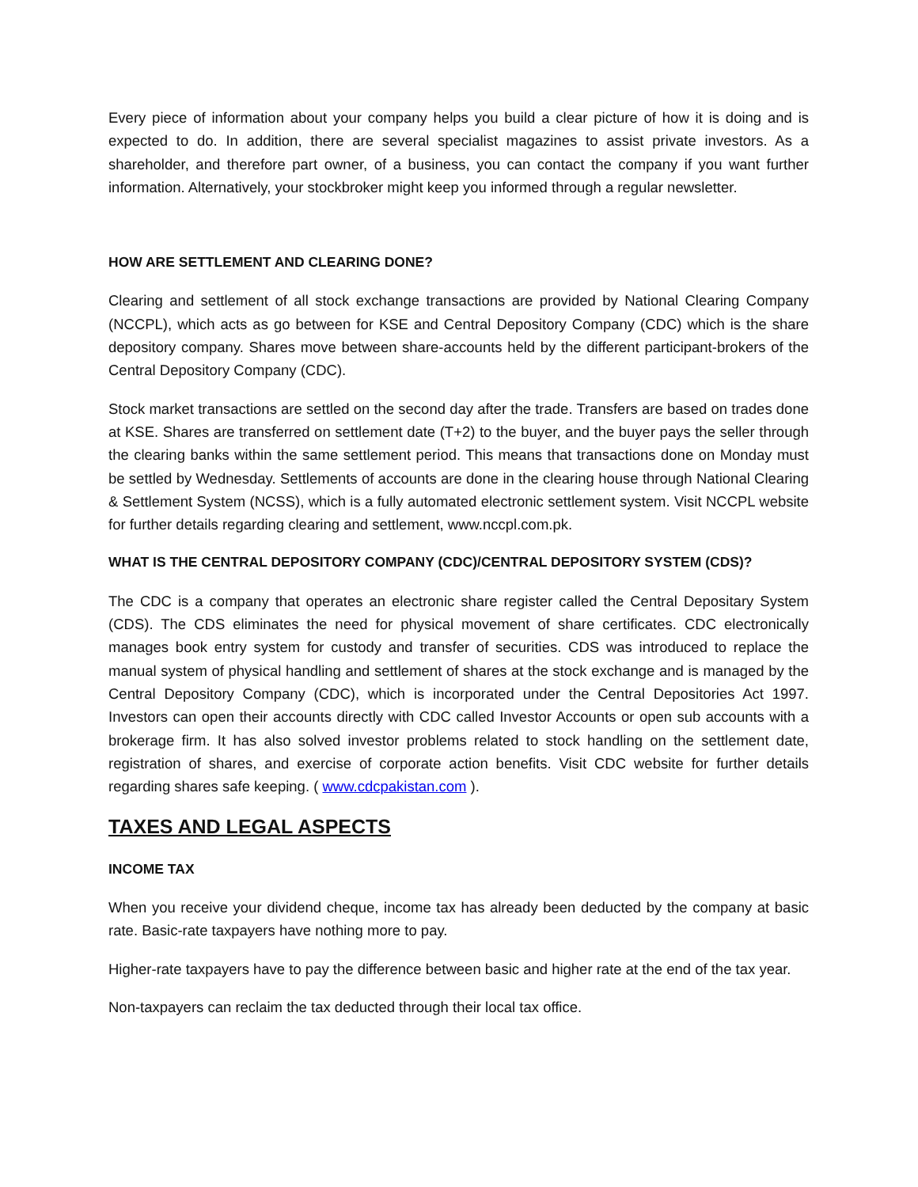Every piece of information about your company helps you build a clear picture of how it is doing and is expected to do. In addition, there are several specialist magazines to assist private investors. As a shareholder, and therefore part owner, of a business, you can contact the company if you want further information. Alternatively, your stockbroker might keep you informed through a regular newsletter.
HOW ARE SETTLEMENT AND CLEARING DONE?
Clearing and settlement of all stock exchange transactions are provided by National Clearing Company (NCCPL), which acts as go between for KSE and Central Depository Company (CDC) which is the share depository company. Shares move between share-accounts held by the different participant-brokers of the Central Depository Company (CDC).
Stock market transactions are settled on the second day after the trade. Transfers are based on trades done at KSE. Shares are transferred on settlement date (T+2) to the buyer, and the buyer pays the seller through the clearing banks within the same settlement period. This means that transactions done on Monday must be settled by Wednesday. Settlements of accounts are done in the clearing house through National Clearing & Settlement System (NCSS), which is a fully automated electronic settlement system. Visit NCCPL website for further details regarding clearing and settlement, www.nccpl.com.pk.
WHAT IS THE CENTRAL DEPOSITORY COMPANY (CDC)/CENTRAL DEPOSITORY SYSTEM (CDS)?
The CDC is a company that operates an electronic share register called the Central Depositary System (CDS). The CDS eliminates the need for physical movement of share certificates. CDC electronically manages book entry system for custody and transfer of securities. CDS was introduced to replace the manual system of physical handling and settlement of shares at the stock exchange and is managed by the Central Depository Company (CDC), which is incorporated under the Central Depositories Act 1997. Investors can open their accounts directly with CDC called Investor Accounts or open sub accounts with a brokerage firm. It has also solved investor problems related to stock handling on the settlement date, registration of shares, and exercise of corporate action benefits. Visit CDC website for further details regarding shares safe keeping. ( www.cdcpakistan.com ).
TAXES AND LEGAL ASPECTS
INCOME TAX
When you receive your dividend cheque, income tax has already been deducted by the company at basic rate. Basic-rate taxpayers have nothing more to pay.
Higher-rate taxpayers have to pay the difference between basic and higher rate at the end of the tax year.
Non-taxpayers can reclaim the tax deducted through their local tax office.